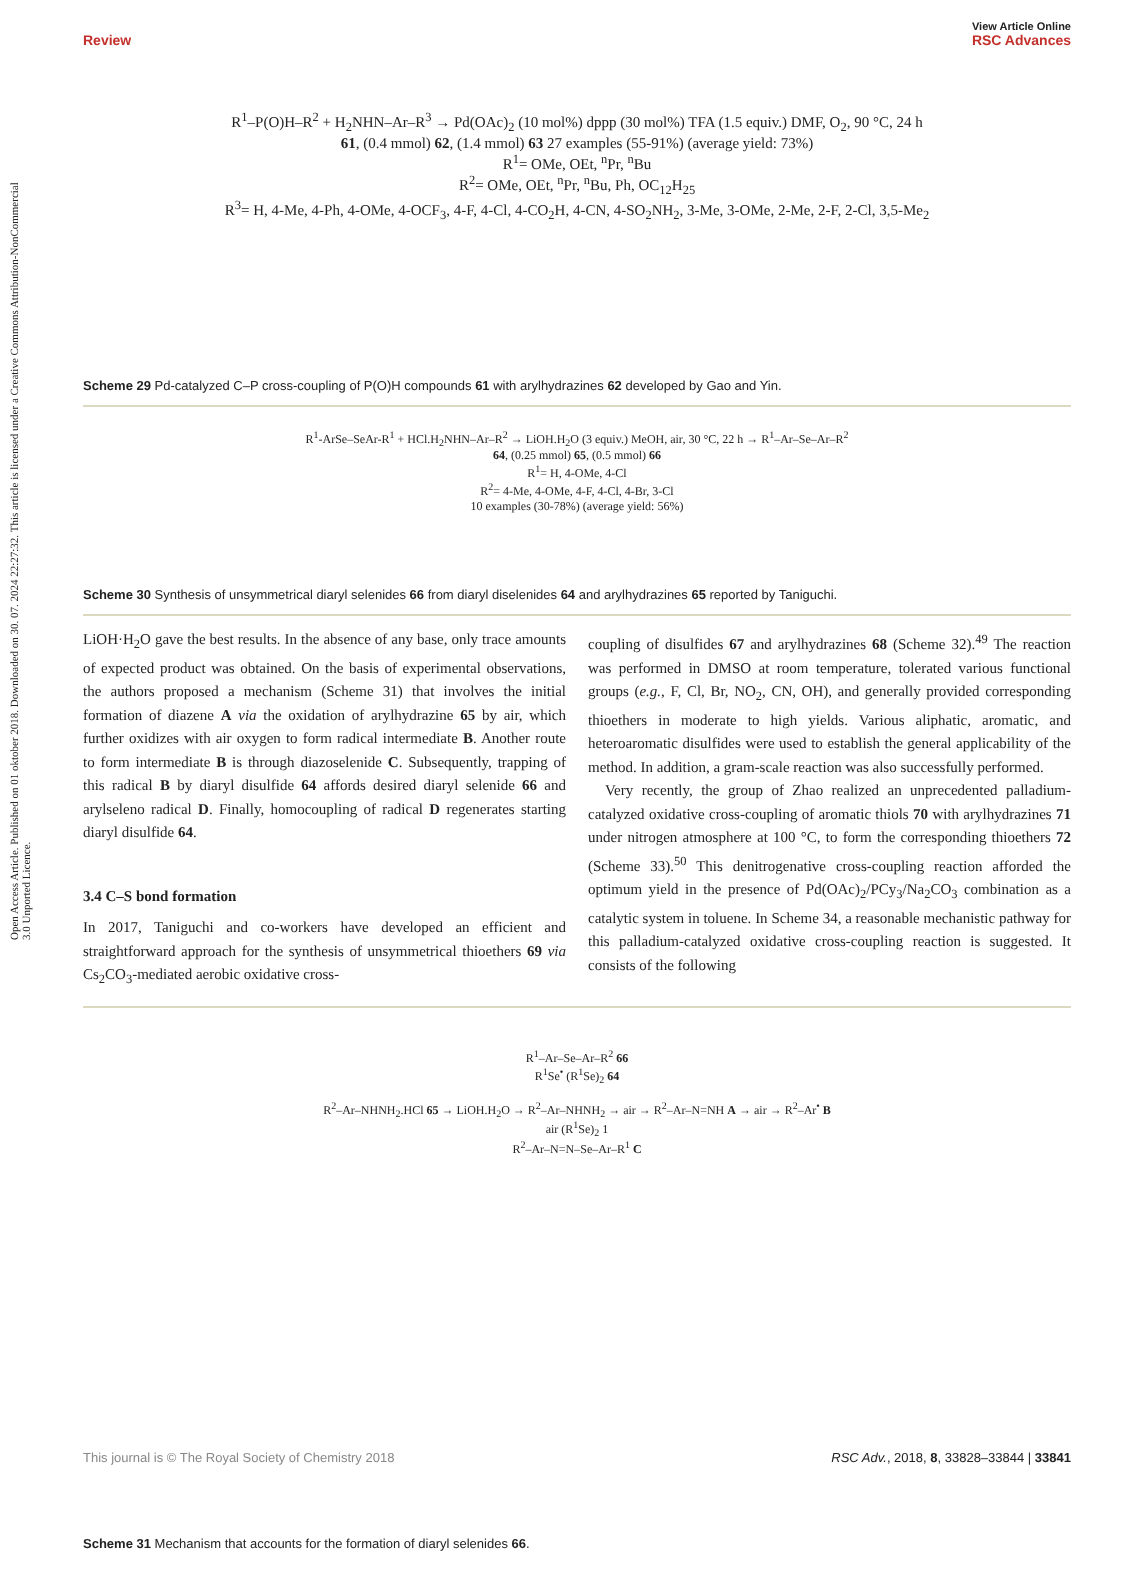View Article Online
Review RSC Advances
Open Access Article. Published on 01 oktober 2018. Downloaded on 30. 07. 2024 22:27:32. This article is licensed under a Creative Commons Attribution-NonCommercial 3.0 Unported Licence.
R<sup>1</sup>–P(O)H–R<sup>2</sup> + H<sub>2</sub>NHN–Ar–R<sup>3</sup> → Pd(OAc)<sub>2</sub> (10 mol%) dppp (30 mol%) TFA (1.5 equiv.) DMF, O<sub>2</sub>, 90 °C, 24 h
61, (0.4 mmol) 62, (1.4 mmol) 63 27 examples (55-91%) (average yield: 73%)
R<sup>1</sup>= OMe, OEt, <sup>n</sup>Pr, <sup>n</sup>Bu
R<sup>2</sup>= OMe, OEt, <sup>n</sup>Pr, <sup>n</sup>Bu, Ph, OC<sub>12</sub>H<sub>25</sub>
R<sup>3</sup>= H, 4-Me, 4-Ph, 4-OMe, 4-OCF<sub>3</sub>, 4-F, 4-Cl, 4-CO<sub>2</sub>H, 4-CN, 4-SO<sub>2</sub>NH<sub>2</sub>, 3-Me, 3-OMe, 2-Me, 2-F, 2-Cl, 3,5-Me<sub>2</sub>
Scheme 29 Pd-catalyzed C–P cross-coupling of P(O)H compounds 61 with arylhydrazines 62 developed by Gao and Yin.
R<sup>1</sup>-ArSe–SeAr-R<sup>1</sup> + HCl.H<sub>2</sub>NHN–Ar–R<sup>2</sup> → LiOH.H<sub>2</sub>O (3 equiv.) MeOH, air, 30 °C, 22 h → R<sup>1</sup>–Ar–Se–Ar–R<sup>2</sup>
64, (0.25 mmol) 65, (0.5 mmol) 66
R<sup>1</sup>= H, 4-OMe, 4-Cl
R<sup>2</sup>= 4-Me, 4-OMe, 4-F, 4-Cl, 4-Br, 3-Cl
10 examples (30-78%) (average yield: 56%)
Scheme 30 Synthesis of unsymmetrical diaryl selenides 66 from diaryl diselenides 64 and arylhydrazines 65 reported by Taniguchi.
LiOH·H<sub>2</sub>O gave the best results. In the absence of any base, only trace amounts of expected product was obtained. On the basis of experimental observations, the authors proposed a mechanism (Scheme 31) that involves the initial formation of diazene A via the oxidation of arylhydrazine 65 by air, which further oxidizes with air oxygen to form radical intermediate B. Another route to form intermediate B is through diazoselenide C. Subsequently, trapping of this radical B by diaryl disulfide 64 affords desired diaryl selenide 66 and arylseleno radical D. Finally, homocoupling of radical D regenerates starting diaryl disulfide 64.
3.4 C–S bond formation
In 2017, Taniguchi and co-workers have developed an efficient and straightforward approach for the synthesis of unsymmetrical thioethers 69 via Cs<sub>2</sub>CO<sub>3</sub>-mediated aerobic oxidative cross-
coupling of disulfides 67 and arylhydrazines 68 (Scheme 32).<sup>49</sup> The reaction was performed in DMSO at room temperature, tolerated various functional groups (e.g., F, Cl, Br, NO<sub>2</sub>, CN, OH), and generally provided corresponding thioethers in moderate to high yields. Various aliphatic, aromatic, and heteroaromatic disulfides were used to establish the general applicability of the method. In addition, a gram-scale reaction was also successfully performed.
Very recently, the group of Zhao realized an unprecedented palladium-catalyzed oxidative cross-coupling of aromatic thiols 70 with arylhydrazines 71 under nitrogen atmosphere at 100 °C, to form the corresponding thioethers 72 (Scheme 33).<sup>50</sup> This denitrogenative cross-coupling reaction afforded the optimum yield in the presence of Pd(OAc)<sub>2</sub>/PCy<sub>3</sub>/Na<sub>2</sub>CO<sub>3</sub> combination as a catalytic system in toluene. In Scheme 34, a reasonable mechanistic pathway for this palladium-catalyzed oxidative cross-coupling reaction is suggested. It consists of the following
R<sup>1</sup>–Ar–Se–Ar–R<sup>2</sup> 66
R<sup>1</sup>Se<sup>•</sup> (R<sup>1</sup>Se)<sub>2</sub> 64
R<sup>2</sup>–Ar–NHNH<sub>2</sub>.HCl 65 → LiOH.H<sub>2</sub>O → R<sup>2</sup>–Ar–NHNH<sub>2</sub> → air → R<sup>2</sup>–Ar–N=NH A → air → R<sup>2</sup>–Ar<sup>•</sup> B
air (R<sup>1</sup>Se)<sub>2</sub> 1
R<sup>2</sup>–Ar–N=N–Se–Ar–R<sup>1</sup> C
Scheme 31 Mechanism that accounts for the formation of diaryl selenides 66.
This journal is © The Royal Society of Chemistry 2018 RSC Adv., 2018, 8, 33828–33844 | 33841